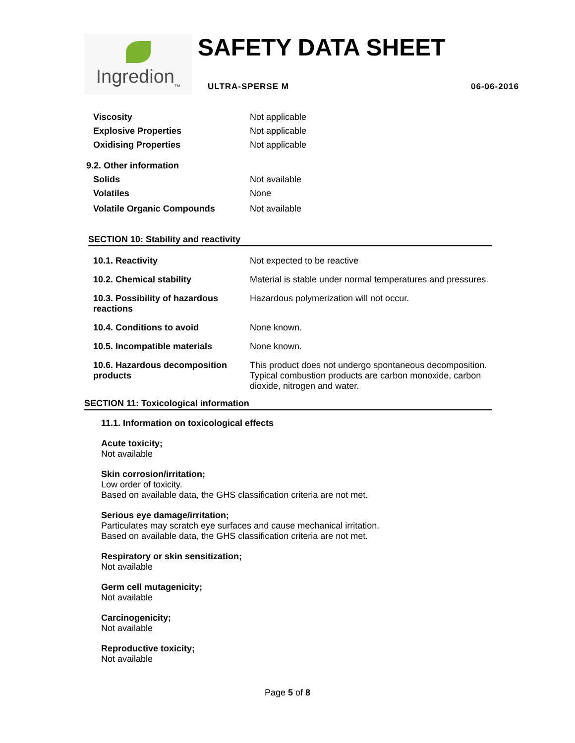Ingredion<sub>TM</sub>
SAFETY DATA SHEET
ULTRA-SPERSE M 06-06-2016
| Viscosity | Not applicable |
| Explosive Properties | Not applicable |
| Oxidising Properties | Not applicable |
| 9.2. Other information | |
| Solids | Not available |
| Volatiles | None |
| Volatile Organic Compounds | Not available |
SECTION 10: Stability and reactivity
| 10.1. Reactivity | Not expected to be reactive |
| 10.2. Chemical stability | Material is stable under normal temperatures and pressures. |
| 10.3. Possibility of hazardous reactions | Hazardous polymerization will not occur. |
| 10.4. Conditions to avoid | None known. |
| 10.5. Incompatible materials | None known. |
| 10.6. Hazardous decomposition products | This product does not undergo spontaneous decomposition. Typical combustion products are carbon monoxide, carbon dioxide, nitrogen and water. |
SECTION 11: Toxicological information
11.1. Information on toxicological effects
Acute toxicity;
Not available
Skin corrosion/irritation;
Low order of toxicity.
Based on available data, the GHS classification criteria are not met.
Serious eye damage/irritation;
Particulates may scratch eye surfaces and cause mechanical irritation.
Based on available data, the GHS classification criteria are not met.
Respiratory or skin sensitization;
Not available
Germ cell mutagenicity;
Not available
Carcinogenicity;
Not available
Reproductive toxicity;
Not available
Page 5 of 8